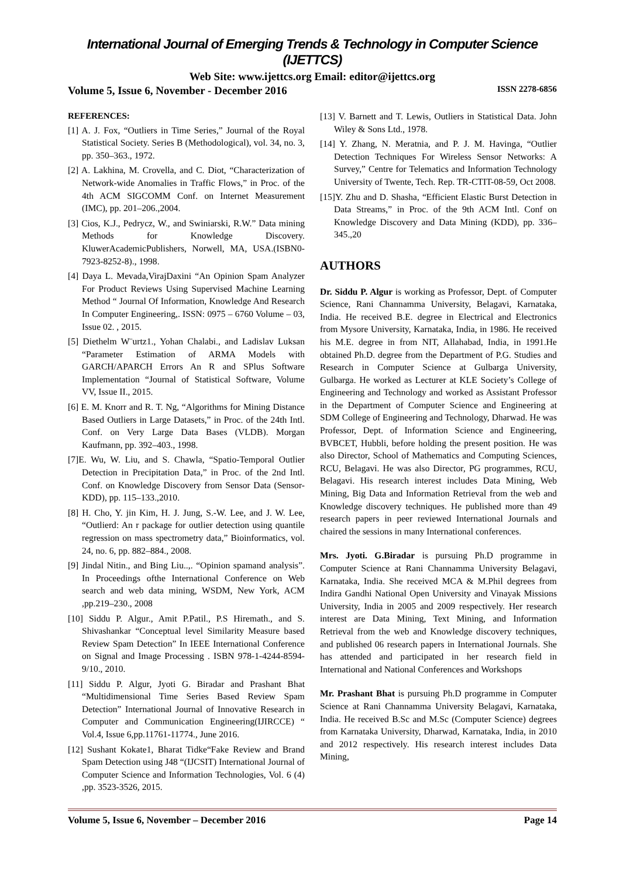International Journal of Emerging Trends & Technology in Computer Science (IJETTCS)
Web Site: www.ijettcs.org Email: editor@ijettcs.org
Volume 5, Issue 6, November - December 2016 ISSN 2278-6856
REFERENCES:
[1] A. J. Fox, “Outliers in Time Series,” Journal of the Royal Statistical Society. Series B (Methodological), vol. 34, no. 3, pp. 350–363., 1972.
[2] A. Lakhina, M. Crovella, and C. Diot, “Characterization of Network-wide Anomalies in Traffic Flows,” in Proc. of the 4th ACM SIGCOMM Conf. on Internet Measurement (IMC), pp. 201–206.,2004.
[3] Cios, K.J., Pedrycz, W., and Swiniarski, R.W.” Data mining Methods for Knowledge Discovery. KluwerAcademicPublishers, Norwell, MA, USA.(ISBN0-7923-8252-8)., 1998.
[4] Daya L. Mevada,VirajDaxini “An Opinion Spam Analyzer For Product Reviews Using Supervised Machine Learning Method “ Journal Of Information, Knowledge And Research In Computer Engineering,. ISSN: 0975 – 6760 Volume – 03, Issue 02. , 2015.
[5] Diethelm W¨urtz1., Yohan Chalabi., and Ladislav Luksan “Parameter Estimation of ARMA Models with GARCH/APARCH Errors An R and SPlus Software Implementation “Journal of Statistical Software, Volume VV, Issue II., 2015.
[6] E. M. Knorr and R. T. Ng, “Algorithms for Mining Distance Based Outliers in Large Datasets,” in Proc. of the 24th Intl. Conf. on Very Large Data Bases (VLDB). Morgan Kaufmann, pp. 392–403., 1998.
[7]E. Wu, W. Liu, and S. Chawla, “Spatio-Temporal Outlier Detection in Precipitation Data,” in Proc. of the 2nd Intl. Conf. on Knowledge Discovery from Sensor Data (Sensor-KDD), pp. 115–133.,2010.
[8] H. Cho, Y. jin Kim, H. J. Jung, S.-W. Lee, and J. W. Lee, “Outlierd: An r package for outlier detection using quantile regression on mass spectrometry data,” Bioinformatics, vol. 24, no. 6, pp. 882–884., 2008.
[9] Jindal Nitin., and Bing Liu..,. “Opinion spamand analysis”. In Proceedings ofthe International Conference on Web search and web data mining, WSDM, New York, ACM ,pp.219–230., 2008
[10] Siddu P. Algur., Amit P.Patil., P.S Hiremath., and S. Shivashankar “Conceptual level Similarity Measure based Review Spam Detection” In IEEE International Conference on Signal and Image Processing . ISBN 978-1-4244-8594-9/10., 2010.
[11] Siddu P. Algur, Jyoti G. Biradar and Prashant Bhat “Multidimensional Time Series Based Review Spam Detection” International Journal of Innovative Research in Computer and Communication Engineering(IJIRCCE) “ Vol.4, Issue 6,pp.11761-11774., June 2016.
[12] Sushant Kokate1, Bharat Tidke“Fake Review and Brand Spam Detection using J48 “(IJCSIT) International Journal of Computer Science and Information Technologies, Vol. 6 (4) ,pp. 3523-3526, 2015.
[13] V. Barnett and T. Lewis, Outliers in Statistical Data. John Wiley & Sons Ltd., 1978.
[14] Y. Zhang, N. Meratnia, and P. J. M. Havinga, “Outlier Detection Techniques For Wireless Sensor Networks: A Survey,” Centre for Telematics and Information Technology University of Twente, Tech. Rep. TR-CTIT-08-59, Oct 2008.
[15]Y. Zhu and D. Shasha, “Efficient Elastic Burst Detection in Data Streams,” in Proc. of the 9th ACM Intl. Conf on Knowledge Discovery and Data Mining (KDD), pp. 336–345.,20
AUTHORS
Dr. Siddu P. Algur is working as Professor, Dept. of Computer Science, Rani Channamma University, Belagavi, Karnataka, India. He received B.E. degree in Electrical and Electronics from Mysore University, Karnataka, India, in 1986. He received his M.E. degree in from NIT, Allahabad, India, in 1991.He obtained Ph.D. degree from the Department of P.G. Studies and Research in Computer Science at Gulbarga University, Gulbarga. He worked as Lecturer at KLE Society’s College of Engineering and Technology and worked as Assistant Professor in the Department of Computer Science and Engineering at SDM College of Engineering and Technology, Dharwad. He was Professor, Dept. of Information Science and Engineering, BVBCET, Hubbli, before holding the present position. He was also Director, School of Mathematics and Computing Sciences, RCU, Belagavi. He was also Director, PG programmes, RCU, Belagavi. His research interest includes Data Mining, Web Mining, Big Data and Information Retrieval from the web and Knowledge discovery techniques. He published more than 49 research papers in peer reviewed International Journals and chaired the sessions in many International conferences.
Mrs. Jyoti. G.Biradar is pursuing Ph.D programme in Computer Science at Rani Channamma University Belagavi, Karnataka, India. She received MCA & M.Phil degrees from Indira Gandhi National Open University and Vinayak Missions University, India in 2005 and 2009 respectively. Her research interest are Data Mining, Text Mining, and Information Retrieval from the web and Knowledge discovery techniques, and published 06 research papers in International Journals. She has attended and participated in her research field in International and National Conferences and Workshops
Mr. Prashant Bhat is pursuing Ph.D programme in Computer Science at Rani Channamma University Belagavi, Karnataka, India. He received B.Sc and M.Sc (Computer Science) degrees from Karnataka University, Dharwad, Karnataka, India, in 2010 and 2012 respectively. His research interest includes Data Mining,
Volume 5, Issue 6, November – December 2016 Page 14